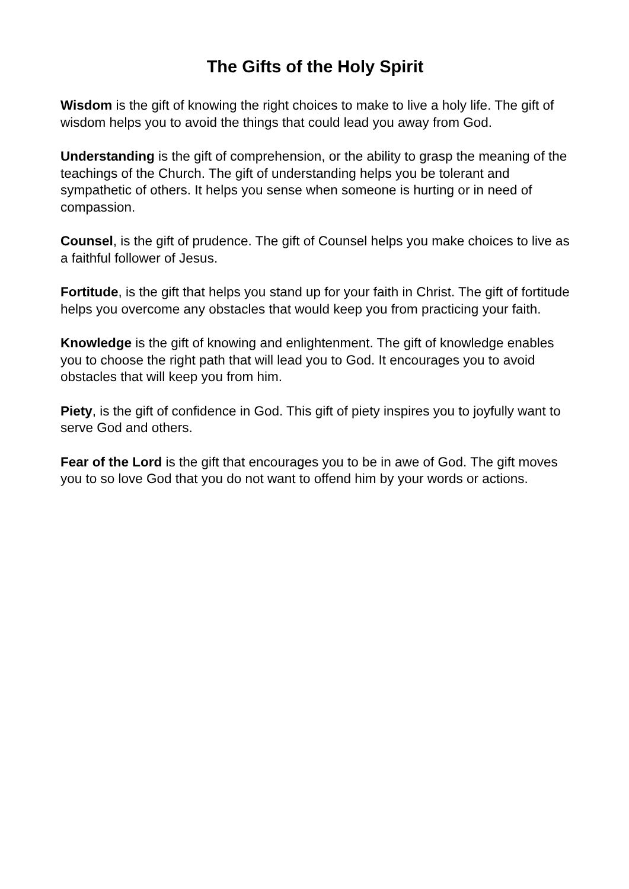The Gifts of the Holy Spirit
Wisdom is the gift of knowing the right choices to make to live a holy life. The gift of wisdom helps you to avoid the things that could lead you away from God.
Understanding is the gift of comprehension, or the ability to grasp the meaning of the teachings of the Church. The gift of understanding helps you be tolerant and sympathetic of others. It helps you sense when someone is hurting or in need of compassion.
Counsel, is the gift of prudence. The gift of Counsel helps you make choices to live as a faithful follower of Jesus.
Fortitude, is the gift that helps you stand up for your faith in Christ. The gift of fortitude helps you overcome any obstacles that would keep you from practicing your faith.
Knowledge is the gift of knowing and enlightenment. The gift of knowledge enables you to choose the right path that will lead you to God. It encourages you to avoid obstacles that will keep you from him.
Piety, is the gift of confidence in God. This gift of piety inspires you to joyfully want to serve God and others.
Fear of the Lord is the gift that encourages you to be in awe of God. The gift moves you to so love God that you do not want to offend him by your words or actions.